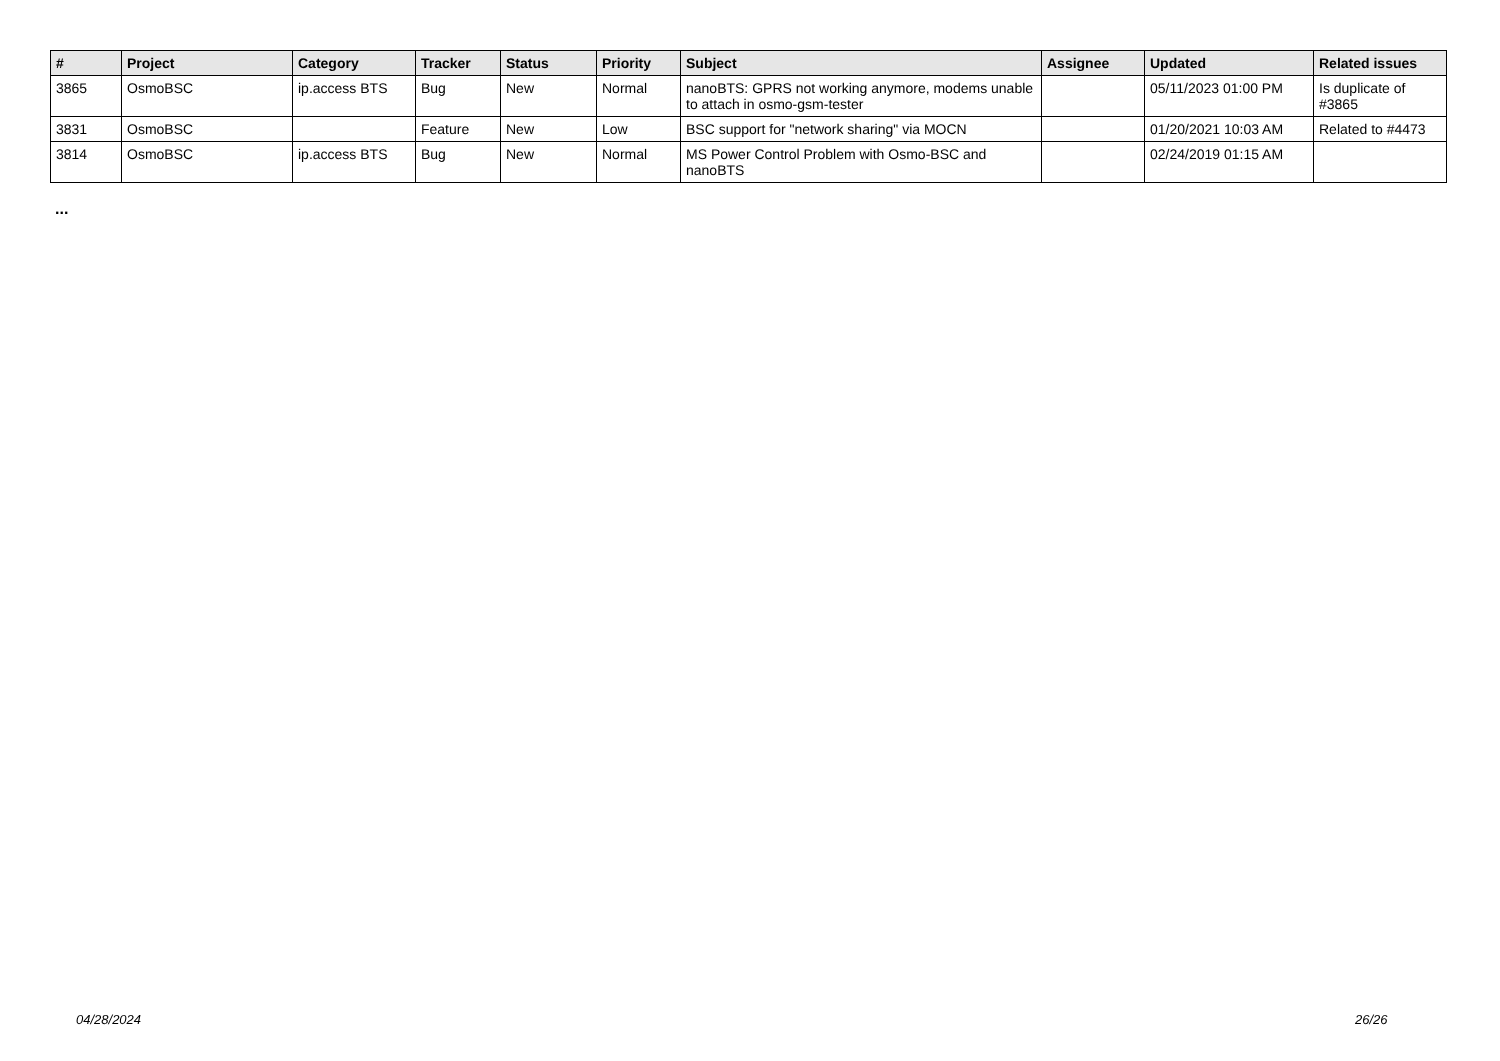| # | Project | Category | Tracker | Status | Priority | Subject | Assignee | Updated | Related issues |
| --- | --- | --- | --- | --- | --- | --- | --- | --- | --- |
| 3865 | OsmoBSC | ip.access BTS | Bug | New | Normal | nanoBTS: GPRS not working anymore, modems unable to attach in osmo-gsm-tester | | 05/11/2023 01:00 PM | Is duplicate of #3865 |
| 3831 | OsmoBSC | | Feature | New | Low | BSC support for "network sharing" via MOCN | | 01/20/2021 10:03 AM | Related to #4473 |
| 3814 | OsmoBSC | ip.access BTS | Bug | New | Normal | MS Power Control Problem with Osmo-BSC and nanoBTS | | 02/24/2019 01:15 AM | |
...
04/28/2024 26/26